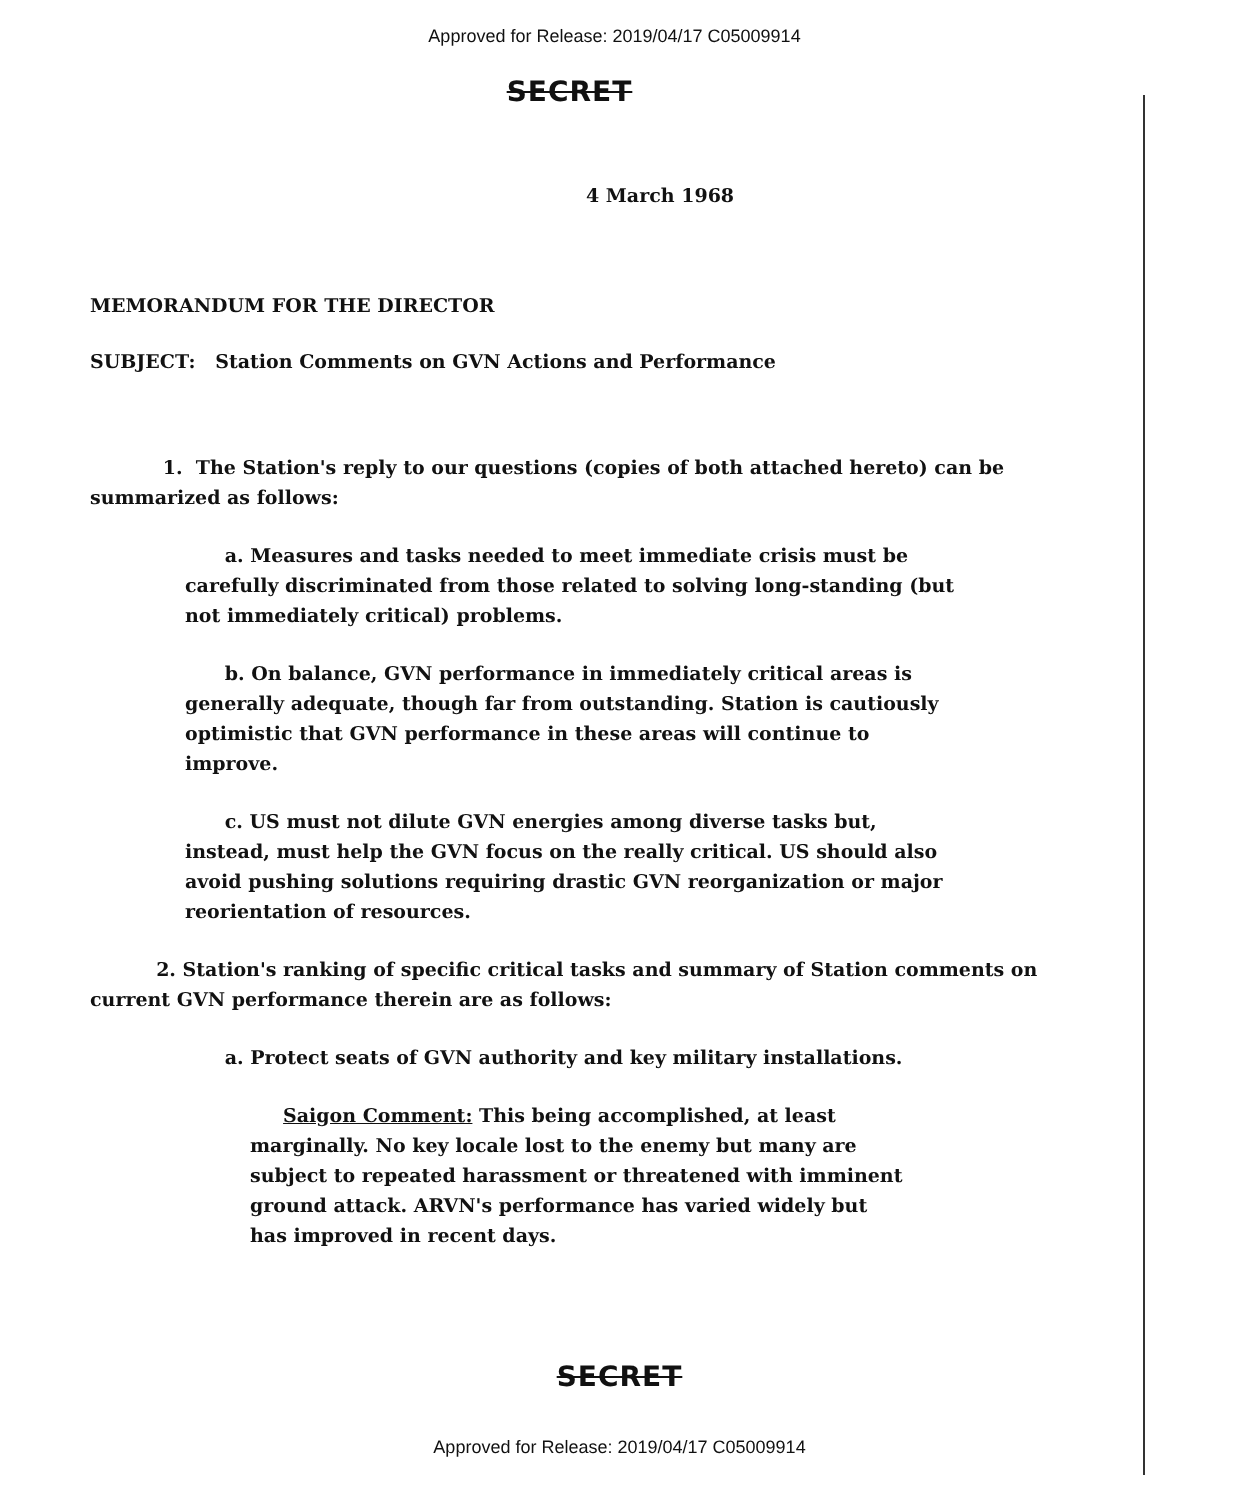Approved for Release: 2019/04/17 C05009914
SECRET
4 March 1968
MEMORANDUM FOR THE DIRECTOR
SUBJECT: Station Comments on GVN Actions and Performance
1. The Station's reply to our questions (copies of both attached hereto) can be summarized as follows:
a. Measures and tasks needed to meet immediate crisis must be carefully discriminated from those related to solving long-standing (but not immediately critical) problems.
b. On balance, GVN performance in immediately critical areas is generally adequate, though far from outstanding. Station is cautiously optimistic that GVN performance in these areas will continue to improve.
c. US must not dilute GVN energies among diverse tasks but, instead, must help the GVN focus on the really critical. US should also avoid pushing solutions requiring drastic GVN reorganization or major reorientation of resources.
2. Station's ranking of specific critical tasks and summary of Station comments on current GVN performance therein are as follows:
a. Protect seats of GVN authority and key military installations.
Saigon Comment: This being accomplished, at least marginally. No key locale lost to the enemy but many are subject to repeated harassment or threatened with imminent ground attack. ARVN's performance has varied widely but has improved in recent days.
SECRET
Approved for Release: 2019/04/17 C05009914